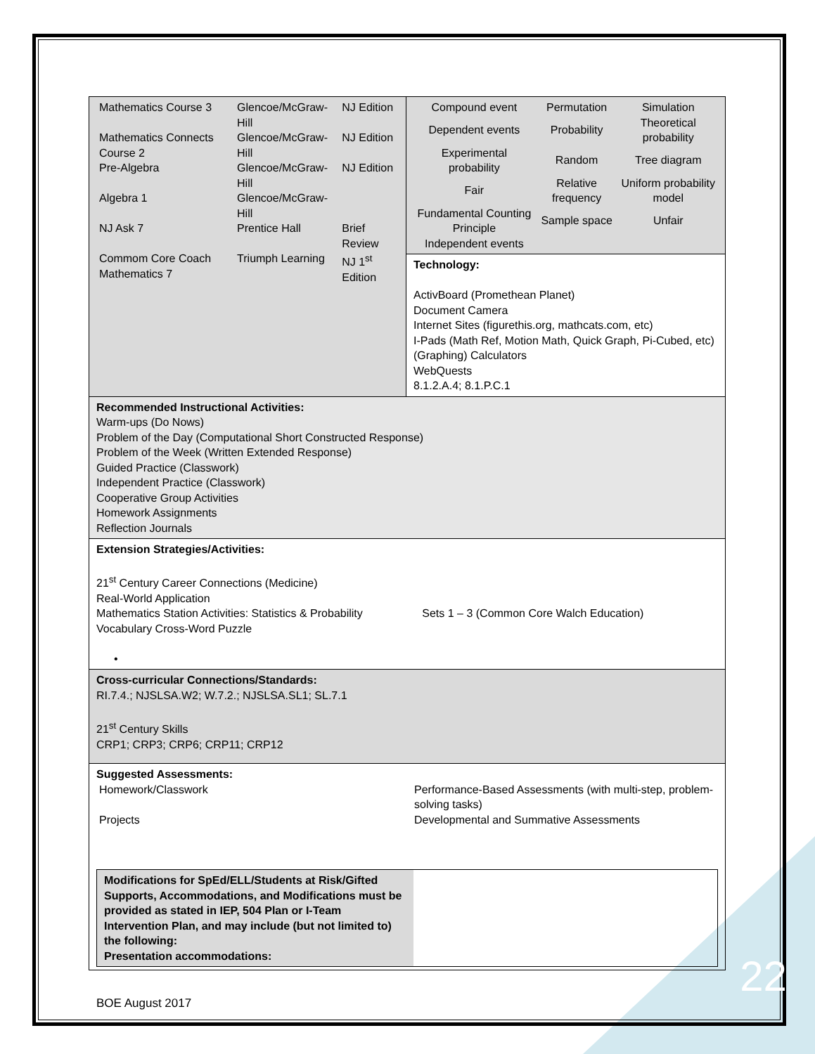| / Mathematics Course 3 / Glencoe/McGraw-Hill / NJ Edition / / Mathematics Connects Course 2 / Glencoe/McGraw-Hill / NJ Edition / / Pre-Algebra / Glencoe/McGraw-Hill / NJ Edition / / Algebra 1 / Glencoe/McGraw-Hill / / / NJ Ask 7 / Prentice Hall / Brief Review / / Commom Core Coach Mathematics 7 / Triumph Learning / NJ 1<sup>st</sup> Edition / | / Compound event / Permutation / Simulation / / Dependent events / Probability / Theoretical probability / / Experimental probability / Random / Tree diagram / / Fair / Relative frequency / Uniform probability model / / Fundamental Counting Principle / Sample space / Unfair / / Independent events / / / |
| | Technology: ActivBoard (Promethean Planet) Document Camera Internet Sites (figurethis.org, mathcats.com, etc) I-Pads (Math Ref, Motion Math, Quick Graph, Pi-Cubed, etc) (Graphing) Calculators WebQuests 8.1.2.A.4; 8.1.P.C.1 |
| Recommended Instructional Activities: Warm-ups (Do Nows) Problem of the Day (Computational Short Constructed Response) Problem of the Week (Written Extended Response) Guided Practice (Classwork) Independent Practice (Classwork) Cooperative Group Activities Homework Assignments Reflection Journals | |
| Extension Strategies/Activities: 21<sup>st</sup> Century Career Connections (Medicine) Real-World Application Mathematics Station Activities: Statistics & Probability Sets 1 – 3 (Common Core Walch Education) Vocabulary Cross-Word Puzzle • | |
| Cross-curricular Connections/Standards: RI.7.4.; NJSLSA.W2; W.7.2.; NJSLSA.SL1; SL.7.1 21<sup>st</sup> Century Skills CRP1; CRP3; CRP6; CRP11; CRP12 | |
| Suggested Assessments: / Homework/Classwork / Performance-Based Assessments (with multi-step, problem-solving tasks) / / Projects / Developmental and Summative Assessments / / Modifications for SpEd/ELL/Students at Risk/Gifted Supports, Accommodations, and Modifications must be provided as stated in IEP, 504 Plan or I-Team Intervention Plan, and may include (but not limited to) the following: Presentation accommodations: / / | |
22
BOE August 2017